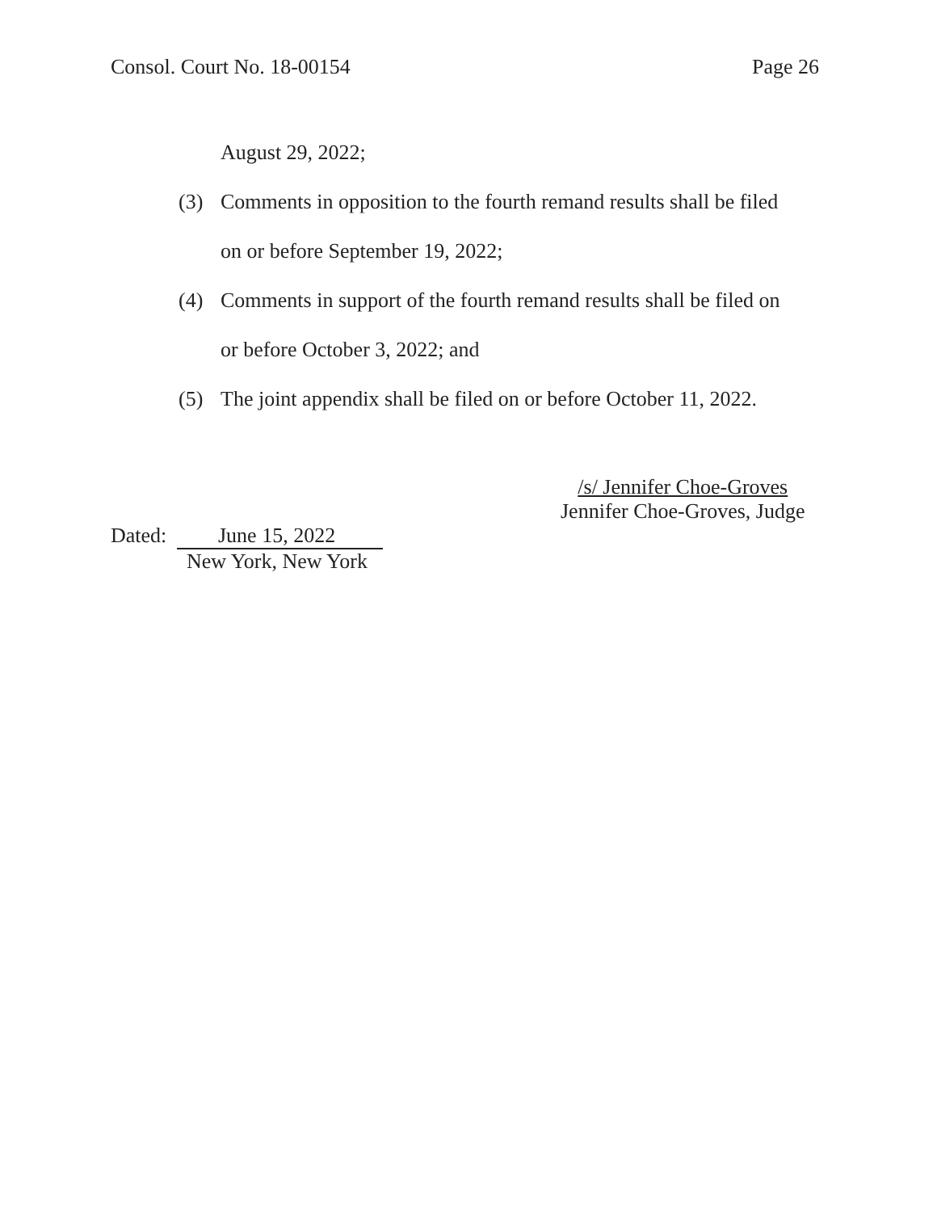Consol. Court No. 18-00154 Page 26
August 29, 2022;
(3) Comments in opposition to the fourth remand results shall be filed on or before September 19, 2022;
(4) Comments in support of the fourth remand results shall be filed on or before October 3, 2022; and
(5) The joint appendix shall be filed on or before October 11, 2022.
/s/ Jennifer Choe-Groves
Jennifer Choe-Groves, Judge
Dated: June 15, 2022
New York, New York